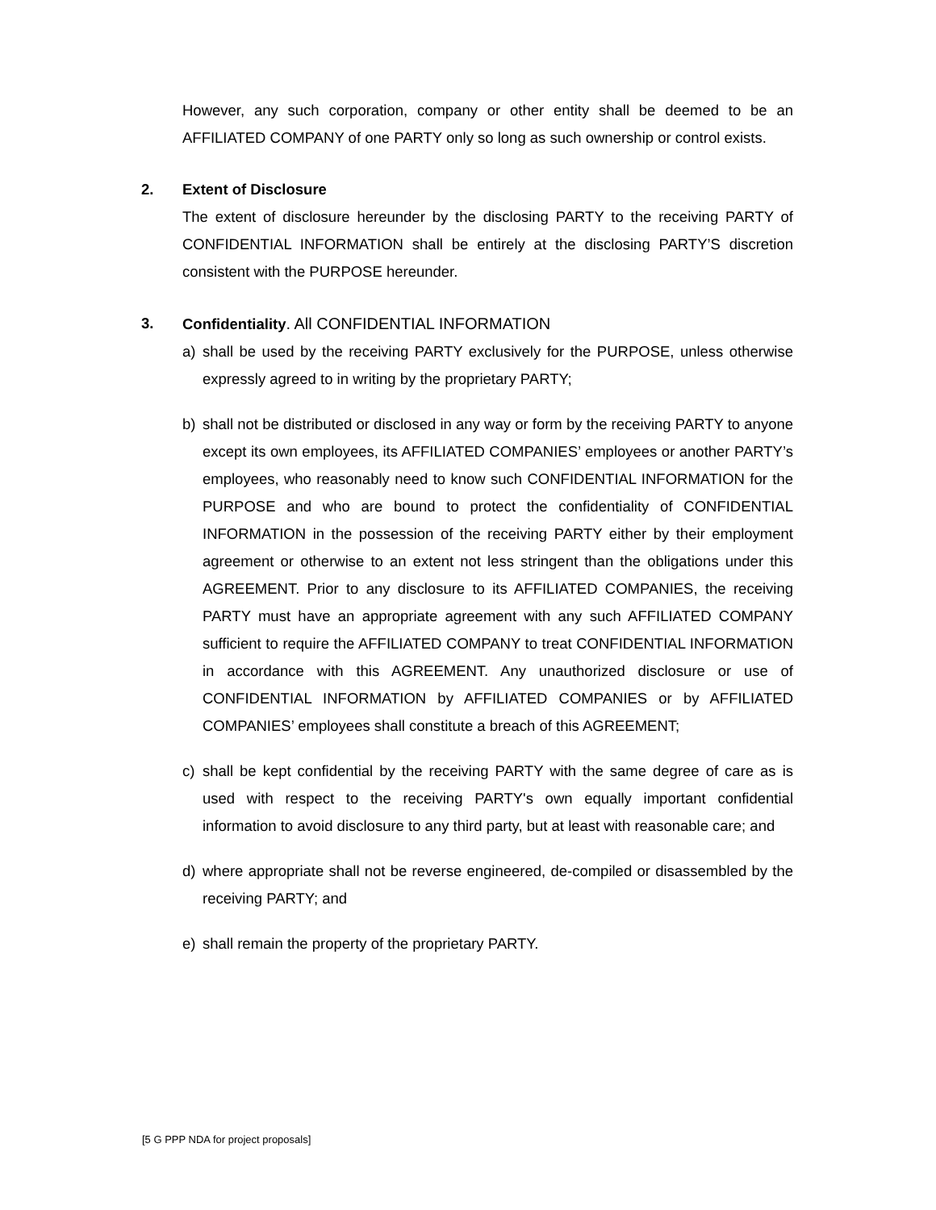However, any such corporation, company or other entity shall be deemed to be an AFFILIATED COMPANY of one PARTY only so long as such ownership or control exists.
2. Extent of Disclosure
The extent of disclosure hereunder by the disclosing PARTY to the receiving PARTY of CONFIDENTIAL INFORMATION shall be entirely at the disclosing PARTY’S discretion consistent with the PURPOSE hereunder.
3. Confidentiality. All CONFIDENTIAL INFORMATION
a) shall be used by the receiving PARTY exclusively for the PURPOSE, unless otherwise expressly agreed to in writing by the proprietary PARTY;
b) shall not be distributed or disclosed in any way or form by the receiving PARTY to anyone except its own employees, its AFFILIATED COMPANIES’ employees or another PARTY’s employees, who reasonably need to know such CONFIDENTIAL INFORMATION for the PURPOSE and who are bound to protect the confidentiality of CONFIDENTIAL INFORMATION in the possession of the receiving PARTY either by their employment agreement or otherwise to an extent not less stringent than the obligations under this AGREEMENT. Prior to any disclosure to its AFFILIATED COMPANIES, the receiving PARTY must have an appropriate agreement with any such AFFILIATED COMPANY sufficient to require the AFFILIATED COMPANY to treat CONFIDENTIAL INFORMATION in accordance with this AGREEMENT. Any unauthorized disclosure or use of CONFIDENTIAL INFORMATION by AFFILIATED COMPANIES or by AFFILIATED COMPANIES’ employees shall constitute a breach of this AGREEMENT;
c) shall be kept confidential by the receiving PARTY with the same degree of care as is used with respect to the receiving PARTY's own equally important confidential information to avoid disclosure to any third party, but at least with reasonable care; and
d) where appropriate shall not be reverse engineered, de-compiled or disassembled by the receiving PARTY; and
e) shall remain the property of the proprietary PARTY.
[5 G PPP NDA for project proposals]